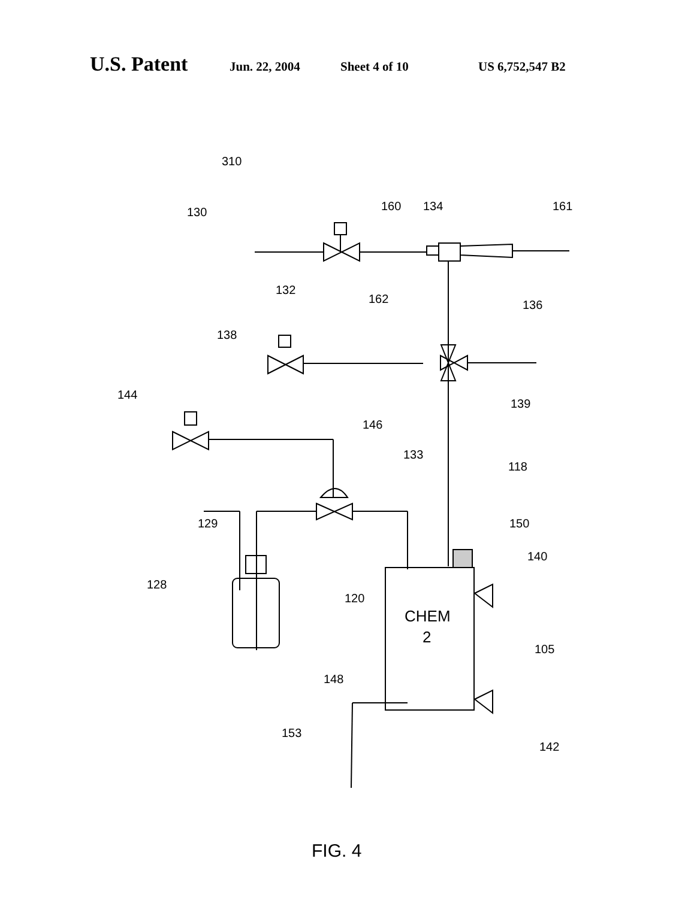U.S. Patent Jun. 22, 2004 Sheet 4 of 10 US 6,752,547 B2
310
130
160
134
161
132
162
136
138
144
139
146
133
118
129
150
140
128
120
CHEM
2
105
148
153
142
FIG. 4